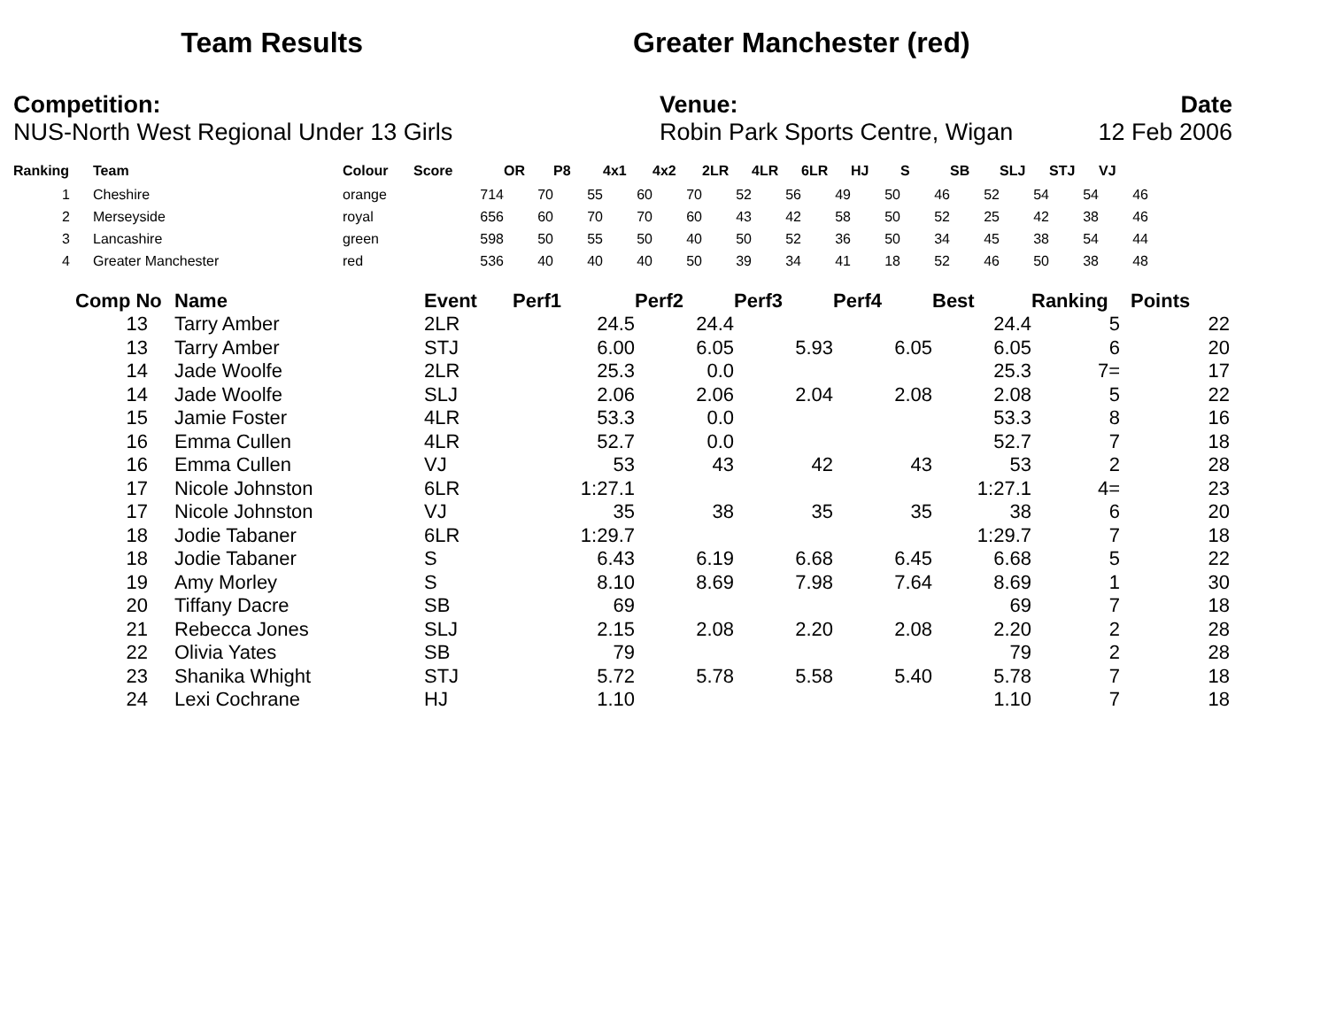Team Results Greater Manchester (red)
Competition:
NUS-North West Regional Under 13 Girls
Venue:
Robin Park Sports Centre, Wigan
Date
12 Feb 2006
| Ranking | Team | Colour | Score | OR | P8 | 4x1 | 4x2 | 2LR | 4LR | 6LR | HJ | S | SB | SLJ | STJ | VJ |
| --- | --- | --- | --- | --- | --- | --- | --- | --- | --- | --- | --- | --- | --- | --- | --- | --- |
| 1 | Cheshire | orange | 714 | 70 | 55 | 60 | 70 | 52 | 56 | 49 | 50 | 46 | 52 | 54 | 54 | 46 |
| 2 | Merseyside | royal | 656 | 60 | 70 | 70 | 60 | 43 | 42 | 58 | 50 | 52 | 25 | 42 | 38 | 46 |
| 3 | Lancashire | green | 598 | 50 | 55 | 50 | 40 | 50 | 52 | 36 | 50 | 34 | 45 | 38 | 54 | 44 |
| 4 | Greater Manchester | red | 536 | 40 | 40 | 40 | 50 | 39 | 34 | 41 | 18 | 52 | 46 | 50 | 38 | 48 |
| Comp No | Name | Event | Perf1 | Perf2 | Perf3 | Perf4 | Best | Ranking | Points |
| --- | --- | --- | --- | --- | --- | --- | --- | --- | --- |
| 13 | Tarry Amber | 2LR | 24.5 | 24.4 | | | 24.4 | 5 | 22 |
| 13 | Tarry Amber | STJ | 6.00 | 6.05 | 5.93 | 6.05 | 6.05 | 6 | 20 |
| 14 | Jade Woolfe | 2LR | 25.3 | 0.0 | | | 25.3 | 7= | 17 |
| 14 | Jade Woolfe | SLJ | 2.06 | 2.06 | 2.04 | 2.08 | 2.08 | 5 | 22 |
| 15 | Jamie Foster | 4LR | 53.3 | 0.0 | | | 53.3 | 8 | 16 |
| 16 | Emma Cullen | 4LR | 52.7 | 0.0 | | | 52.7 | 7 | 18 |
| 16 | Emma Cullen | VJ | 53 | 43 | 42 | 43 | 53 | 2 | 28 |
| 17 | Nicole Johnston | 6LR | 1:27.1 | | | | 1:27.1 | 4= | 23 |
| 17 | Nicole Johnston | VJ | 35 | 38 | 35 | 35 | 38 | 6 | 20 |
| 18 | Jodie Tabaner | 6LR | 1:29.7 | | | | 1:29.7 | 7 | 18 |
| 18 | Jodie Tabaner | S | 6.43 | 6.19 | 6.68 | 6.45 | 6.68 | 5 | 22 |
| 19 | Amy Morley | S | 8.10 | 8.69 | 7.98 | 7.64 | 8.69 | 1 | 30 |
| 20 | Tiffany Dacre | SB | 69 | | | | 69 | 7 | 18 |
| 21 | Rebecca Jones | SLJ | 2.15 | 2.08 | 2.20 | 2.08 | 2.20 | 2 | 28 |
| 22 | Olivia Yates | SB | 79 | | | | 79 | 2 | 28 |
| 23 | Shanika Whight | STJ | 5.72 | 5.78 | 5.58 | 5.40 | 5.78 | 7 | 18 |
| 24 | Lexi Cochrane | HJ | 1.10 | | | | 1.10 | 7 | 18 |